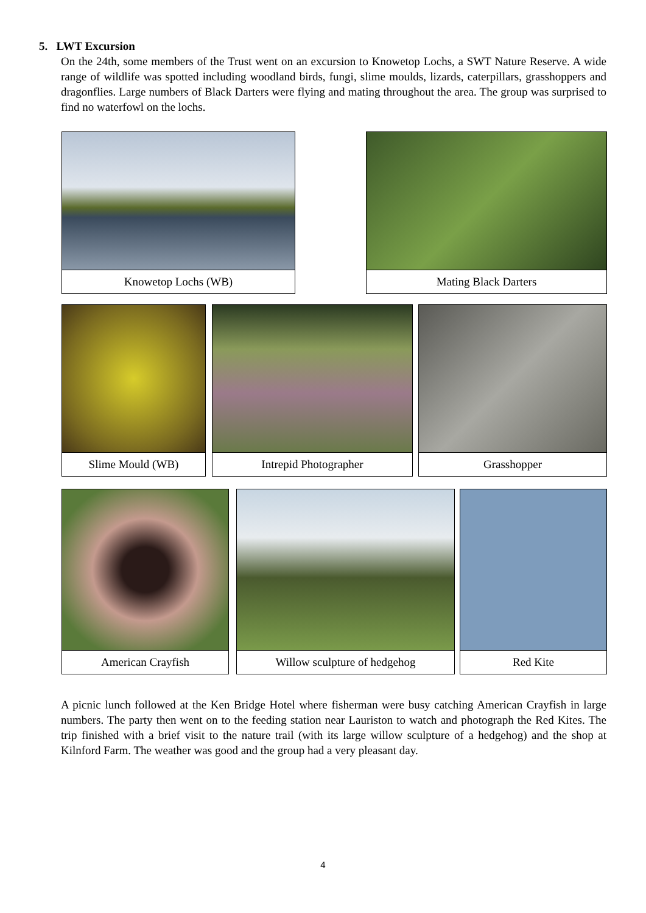5. LWT Excursion
On the 24th, some members of the Trust went on an excursion to Knowetop Lochs, a SWT Nature Reserve. A wide range of wildlife was spotted including woodland birds, fungi, slime moulds, lizards, caterpillars, grasshoppers and dragonflies. Large numbers of Black Darters were flying and mating throughout the area. The group was surprised to find no waterfowl on the lochs.
Knowetop Lochs (WB) Mating Black Darters
Slime Mould (WB) Intrepid Photographer Grasshopper
American Crayfish Willow sculpture of hedgehog Red Kite
A picnic lunch followed at the Ken Bridge Hotel where fisherman were busy catching American Crayfish in large numbers. The party then went on to the feeding station near Lauriston to watch and photograph the Red Kites. The trip finished with a brief visit to the nature trail (with its large willow sculpture of a hedgehog) and the shop at Kilnford Farm. The weather was good and the group had a very pleasant day.
4